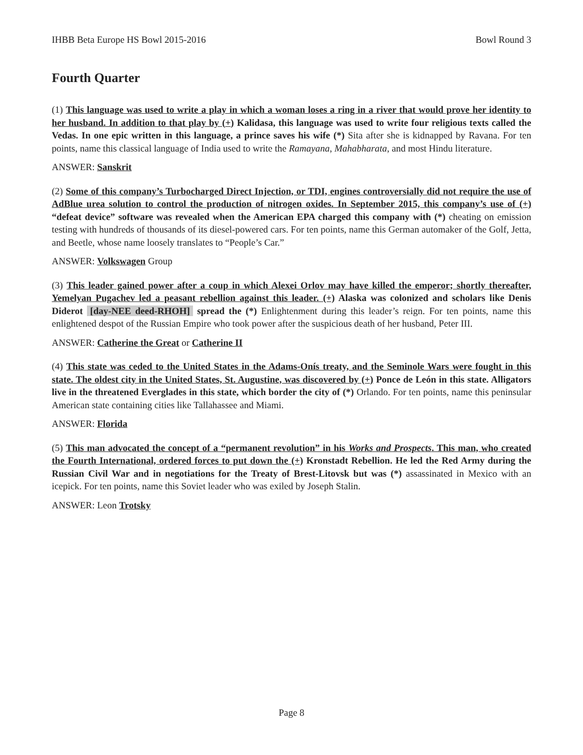IHBB Beta Europe HS Bowl 2015-2016 Bowl Round 3
Fourth Quarter
(1) This language was used to write a play in which a woman loses a ring in a river that would prove her identity to her husband. In addition to that play by (+) Kalidasa, this language was used to write four religious texts called the Vedas. In one epic written in this language, a prince saves his wife (*) Sita after she is kidnapped by Ravana. For ten points, name this classical language of India used to write the Ramayana, Mahabharata, and most Hindu literature.
ANSWER: Sanskrit
(2) Some of this company’s Turbocharged Direct Injection, or TDI, engines controversially did not require the use of AdBlue urea solution to control the production of nitrogen oxides. In September 2015, this company’s use of (+) “defeat device” software was revealed when the American EPA charged this company with (*) cheating on emission testing with hundreds of thousands of its diesel-powered cars. For ten points, name this German automaker of the Golf, Jetta, and Beetle, whose name loosely translates to “People’s Car.”
ANSWER: Volkswagen Group
(3) This leader gained power after a coup in which Alexei Orlov may have killed the emperor; shortly thereafter, Yemelyan Pugachev led a peasant rebellion against this leader. (+) Alaska was colonized and scholars like Denis Diderot [day-NEE deed-RHOH] spread the (*) Enlightenment during this leader’s reign. For ten points, name this enlightened despot of the Russian Empire who took power after the suspicious death of her husband, Peter III.
ANSWER: Catherine the Great or Catherine II
(4) This state was ceded to the United States in the Adams-Onís treaty, and the Seminole Wars were fought in this state. The oldest city in the United States, St. Augustine, was discovered by (+) Ponce de León in this state. Alligators live in the threatened Everglades in this state, which border the city of (*) Orlando. For ten points, name this peninsular American state containing cities like Tallahassee and Miami.
ANSWER: Florida
(5) This man advocated the concept of a “permanent revolution” in his Works and Prospects. This man, who created the Fourth International, ordered forces to put down the (+) Kronstadt Rebellion. He led the Red Army during the Russian Civil War and in negotiations for the Treaty of Brest-Litovsk but was (*) assassinated in Mexico with an icepick. For ten points, name this Soviet leader who was exiled by Joseph Stalin.
ANSWER: Leon Trotsky
Page 8